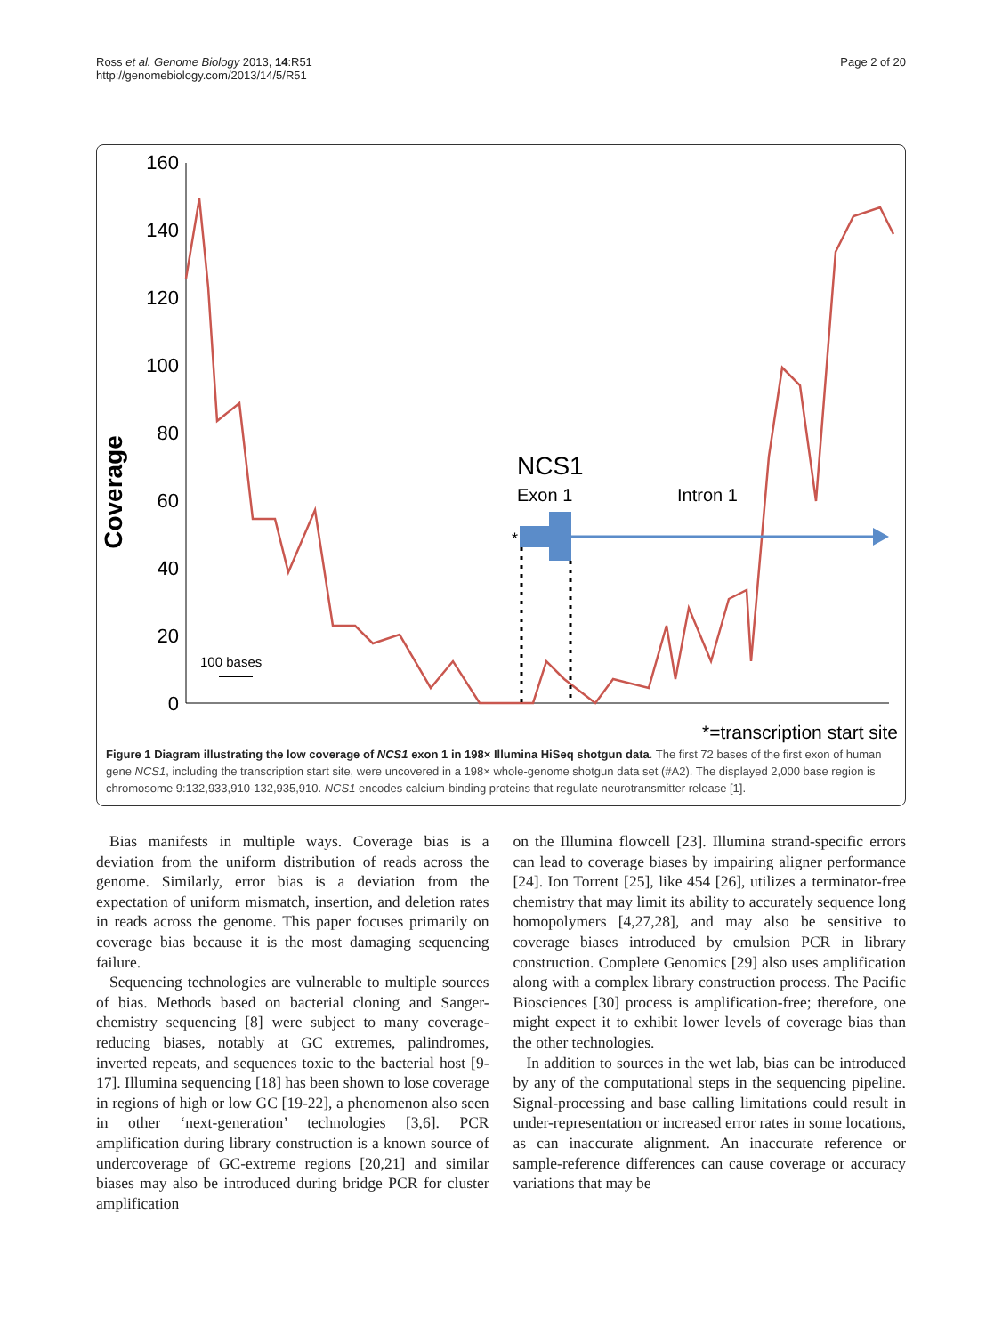Ross et al. Genome Biology 2013, 14:R51
http://genomebiology.com/2013/14/5/R51
Page 2 of 20
Coverage
160
140
120
100
80
60
40
20
0
NCS1
Exon 1
Intron 1
*
100 bases
*=transcription start site
Figure 1 Diagram illustrating the low coverage of NCS1 exon 1 in 198× Illumina HiSeq shotgun data. The first 72 bases of the first exon of human gene NCS1, including the transcription start site, were uncovered in a 198× whole-genome shotgun data set (#A2). The displayed 2,000 base region is chromosome 9:132,933,910-132,935,910. NCS1 encodes calcium-binding proteins that regulate neurotransmitter release [1].
Bias manifests in multiple ways. Coverage bias is a deviation from the uniform distribution of reads across the genome. Similarly, error bias is a deviation from the expectation of uniform mismatch, insertion, and deletion rates in reads across the genome. This paper focuses primarily on coverage bias because it is the most damaging sequencing failure.
Sequencing technologies are vulnerable to multiple sources of bias. Methods based on bacterial cloning and Sanger-chemistry sequencing [8] were subject to many coverage-reducing biases, notably at GC extremes, palindromes, inverted repeats, and sequences toxic to the bacterial host [9-17]. Illumina sequencing [18] has been shown to lose coverage in regions of high or low GC [19-22], a phenomenon also seen in other ‘next-generation’ technologies [3,6]. PCR amplification during library construction is a known source of undercoverage of GC-extreme regions [20,21] and similar biases may also be introduced during bridge PCR for cluster amplification
on the Illumina flowcell [23]. Illumina strand-specific errors can lead to coverage biases by impairing aligner performance [24]. Ion Torrent [25], like 454 [26], utilizes a terminator-free chemistry that may limit its ability to accurately sequence long homopolymers [4,27,28], and may also be sensitive to coverage biases introduced by emulsion PCR in library construction. Complete Genomics [29] also uses amplification along with a complex library construction process. The Pacific Biosciences [30] process is amplification-free; therefore, one might expect it to exhibit lower levels of coverage bias than the other technologies.
In addition to sources in the wet lab, bias can be introduced by any of the computational steps in the sequencing pipeline. Signal-processing and base calling limitations could result in under-representation or increased error rates in some locations, as can inaccurate alignment. An inaccurate reference or sample-reference differences can cause coverage or accuracy variations that may be